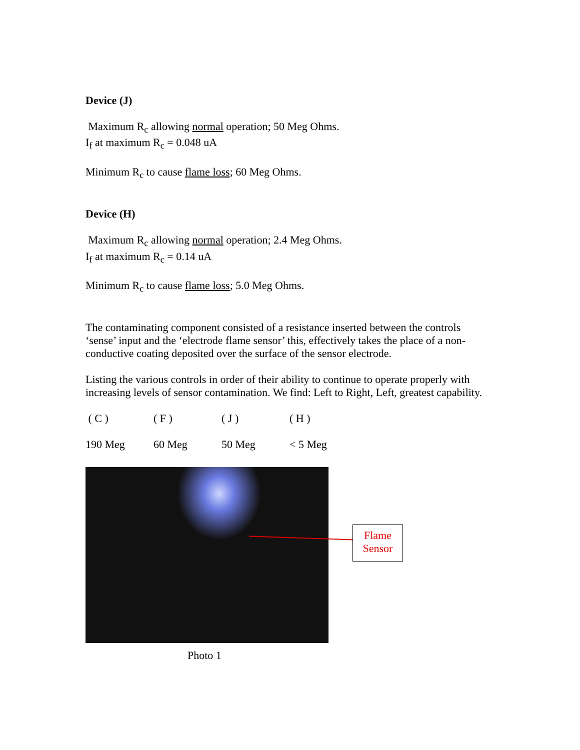Device (J)
Maximum R<sub>c</sub> allowing normal operation; 50 Meg Ohms.
I<sub>f</sub> at maximum R<sub>c</sub> = 0.048 uA
Minimum R<sub>c</sub> to cause flame loss; 60 Meg Ohms.
Device (H)
Maximum R<sub>c</sub> allowing normal operation; 2.4 Meg Ohms.
I<sub>f</sub> at maximum R<sub>c</sub> = 0.14 uA
Minimum R<sub>c</sub> to cause flame loss; 5.0 Meg Ohms.
The contaminating component consisted of a resistance inserted between the controls ‘sense’ input and the ‘electrode flame sensor’ this, effectively takes the place of a non-conductive coating deposited over the surface of the sensor electrode.
Listing the various controls in order of their ability to continue to operate properly with increasing levels of sensor contamination. We find: Left to Right, Left, greatest capability.
| ( C ) | ( F ) | ( J ) | ( H ) |
| 190 Meg | 60 Meg | 50 Meg | < 5 Meg |
Flame
Sensor
Photo 1